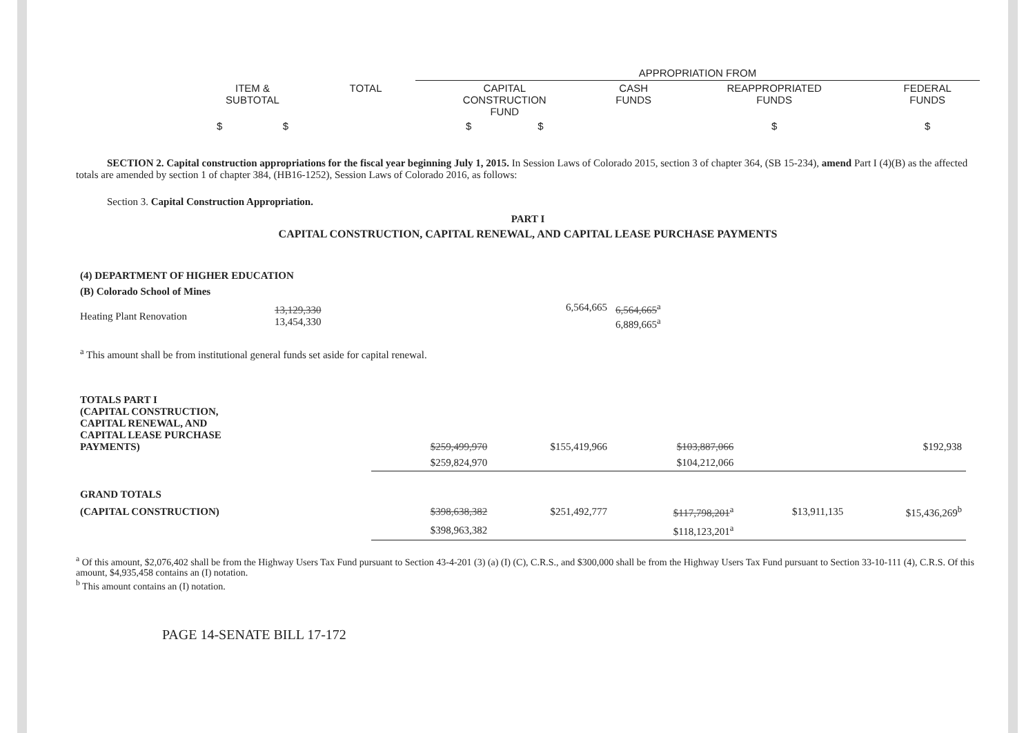| | | | APPROPRIATION FROM | | | |
| | ITEM & SUBTOTAL | TOTAL | CAPITAL CONSTRUCTION FUND | CASH FUNDS | REAPPROPRIATED FUNDS | FEDERAL FUNDS |
| | $ $ | | $ $ | | $ | $ |
SECTION 2. Capital construction appropriations for the fiscal year beginning July 1, 2015. In Session Laws of Colorado 2015, section 3 of chapter 364, (SB 15-234), amend Part I (4)(B) as the affected totals are amended by section 1 of chapter 384, (HB16-1252), Session Laws of Colorado 2016, as follows:
Section 3. Capital Construction Appropriation.
PART I
CAPITAL CONSTRUCTION, CAPITAL RENEWAL, AND CAPITAL LEASE PURCHASE PAYMENTS
| (4) DEPARTMENT OF HIGHER EDUCATION | | | | | | |
| (B) Colorado School of Mines | | | | | | |
| Heating Plant Renovation | 13,129,330 13,454,330 | | 6,564,665 | 6,564,665<sup>a</sup> 6,889,665<sup>a</sup> | | |
| <sup>a</sup> This amount shall be from institutional general funds set aside for capital renewal. | | | | | | |
| TOTALS PART I (CAPITAL CONSTRUCTION, CAPITAL RENEWAL, AND CAPITAL LEASE PURCHASE PAYMENTS) | | $259,499,970 | $155,419,966 | $103,887,066 | | $192,938 |
| | | $259,824,970 | | $104,212,066 | | |
| GRAND TOTALS | | | | | | |
| (CAPITAL CONSTRUCTION) | | $398,638,382 | $251,492,777 | $117,798,201<sup>a</sup> | $13,911,135 | $15,436,269<sup>b</sup> |
| | | $398,963,382 | | $118,123,201<sup>a</sup> | | |
<sup>a</sup> Of this amount, $2,076,402 shall be from the Highway Users Tax Fund pursuant to Section 43-4-201 (3) (a) (I) (C), C.R.S., and $300,000 shall be from the Highway Users Tax Fund pursuant to Section 33-10-111 (4), C.R.S. Of this amount, $4,935,458 contains an (I) notation.
<sup>b</sup> This amount contains an (I) notation.
PAGE 14-SENATE BILL 17-172